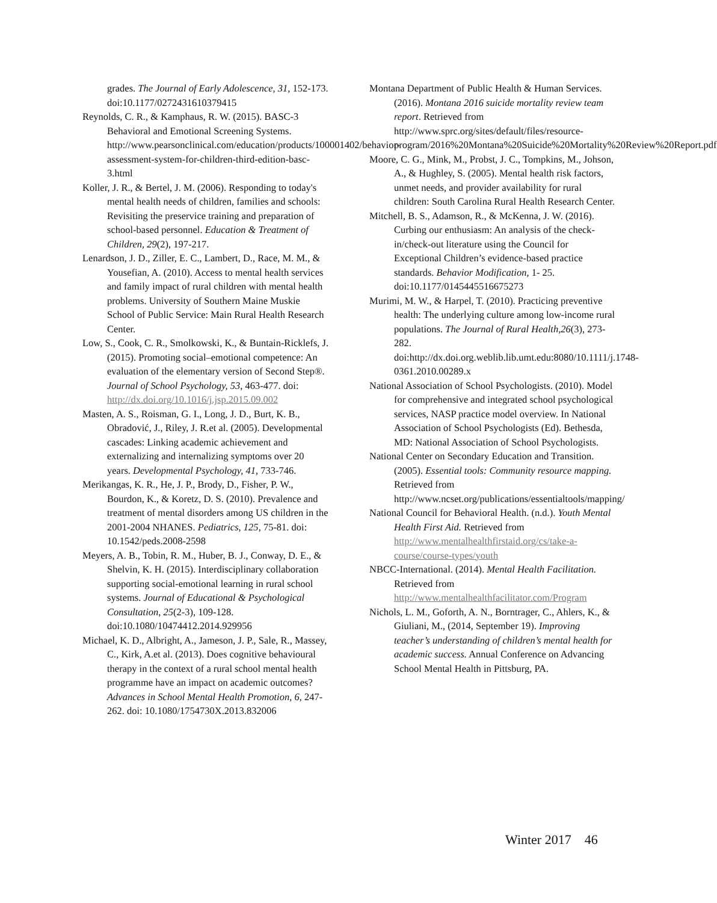grades. The Journal of Early Adolescence, 31, 152-173. doi:10.1177/0272431610379415
Reynolds, C. R., & Kamphaus, R. W. (2015). BASC-3 Behavioral and Emotional Screening Systems. http://www.pearsonclinical.com/education/products/100001402/behavior-assessment-system-for-children-third-edition-basc-3.html
Koller, J. R., & Bertel, J. M. (2006). Responding to today's mental health needs of children, families and schools: Revisiting the preservice training and preparation of school-based personnel. Education & Treatment of Children, 29(2), 197-217.
Lenardson, J. D., Ziller, E. C., Lambert, D., Race, M. M., & Yousefian, A. (2010). Access to mental health services and family impact of rural children with mental health problems. University of Southern Maine Muskie School of Public Service: Main Rural Health Research Center.
Low, S., Cook, C. R., Smolkowski, K., & Buntain-Ricklefs, J. (2015). Promoting social–emotional competence: An evaluation of the elementary version of Second Step®. Journal of School Psychology, 53, 463-477. doi: http://dx.doi.org/10.1016/j.jsp.2015.09.002
Masten, A. S., Roisman, G. I., Long, J. D., Burt, K. B., Obradović, J., Riley, J. R.et al. (2005). Developmental cascades: Linking academic achievement and externalizing and internalizing symptoms over 20 years. Developmental Psychology, 41, 733-746.
Merikangas, K. R., He, J. P., Brody, D., Fisher, P. W., Bourdon, K., & Koretz, D. S. (2010). Prevalence and treatment of mental disorders among US children in the 2001-2004 NHANES. Pediatrics, 125, 75-81. doi: 10.1542/peds.2008-2598
Meyers, A. B., Tobin, R. M., Huber, B. J., Conway, D. E., & Shelvin, K. H. (2015). Interdisciplinary collaboration supporting social-emotional learning in rural school systems. Journal of Educational & Psychological Consultation, 25(2-3), 109-128. doi:10.1080/10474412.2014.929956
Michael, K. D., Albright, A., Jameson, J. P., Sale, R., Massey, C., Kirk, A.et al. (2013). Does cognitive behavioural therapy in the context of a rural school mental health programme have an impact on academic outcomes? Advances in School Mental Health Promotion, 6, 247-262. doi: 10.1080/1754730X.2013.832006
Montana Department of Public Health & Human Services. (2016). Montana 2016 suicide mortality review team report. Retrieved from http://www.sprc.org/sites/default/files/resource-program/2016%20Montana%20Suicide%20Mortality%20Review%20Report.pdf
Moore, C. G., Mink, M., Probst, J. C., Tompkins, M., Johson, A., & Hughley, S. (2005). Mental health risk factors, unmet needs, and provider availability for rural children: South Carolina Rural Health Research Center.
Mitchell, B. S., Adamson, R., & McKenna, J. W. (2016). Curbing our enthusiasm: An analysis of the check-in/check-out literature using the Council for Exceptional Children’s evidence-based practice standards. Behavior Modification, 1- 25. doi:10.1177/0145445516675273
Murimi, M. W., & Harpel, T. (2010). Practicing preventive health: The underlying culture among low-income rural populations. The Journal of Rural Health,26(3), 273-282. doi:http://dx.doi.org.weblib.lib.umt.edu:8080/10.1111/j.1748-0361.2010.00289.x
National Association of School Psychologists. (2010). Model for comprehensive and integrated school psychological services, NASP practice model overview. In National Association of School Psychologists (Ed). Bethesda, MD: National Association of School Psychologists.
National Center on Secondary Education and Transition. (2005). Essential tools: Community resource mapping. Retrieved from http://www.ncset.org/publications/essentialtools/mapping/
National Council for Behavioral Health. (n.d.). Youth Mental Health First Aid. Retrieved from http://www.mentalhealthfirstaid.org/cs/take-a-course/course-types/youth
NBCC-International. (2014). Mental Health Facilitation. Retrieved from http://www.mentalhealthfacilitator.com/Program
Nichols, L. M., Goforth, A. N., Borntrager, C., Ahlers, K., & Giuliani, M., (2014, September 19). Improving teacher’s understanding of children’s mental health for academic success. Annual Conference on Advancing School Mental Health in Pittsburg, PA.
Winter 2017 46